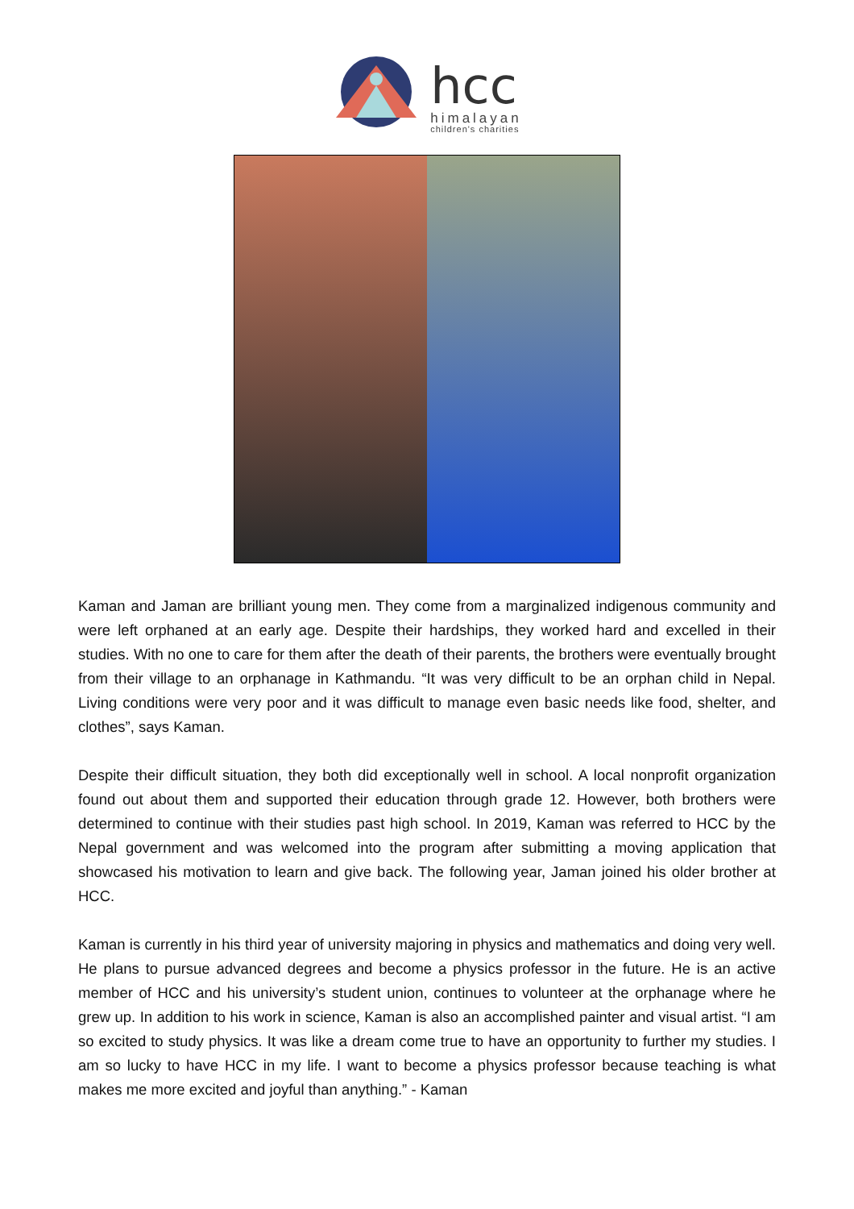hcc
himalayan
children's charities
Kaman and Jaman are brilliant young men. They come from a marginalized indigenous community and were left orphaned at an early age. Despite their hardships, they worked hard and excelled in their studies. With no one to care for them after the death of their parents, the brothers were eventually brought from their village to an orphanage in Kathmandu. “It was very difficult to be an orphan child in Nepal. Living conditions were very poor and it was difficult to manage even basic needs like food, shelter, and clothes”, says Kaman.
Despite their difficult situation, they both did exceptionally well in school. A local nonprofit organization found out about them and supported their education through grade 12. However, both brothers were determined to continue with their studies past high school. In 2019, Kaman was referred to HCC by the Nepal government and was welcomed into the program after submitting a moving application that showcased his motivation to learn and give back. The following year, Jaman joined his older brother at HCC.
Kaman is currently in his third year of university majoring in physics and mathematics and doing very well. He plans to pursue advanced degrees and become a physics professor in the future. He is an active member of HCC and his university’s student union, continues to volunteer at the orphanage where he grew up. In addition to his work in science, Kaman is also an accomplished painter and visual artist. “I am so excited to study physics. It was like a dream come true to have an opportunity to further my studies. I am so lucky to have HCC in my life. I want to become a physics professor because teaching is what makes me more excited and joyful than anything.” - Kaman